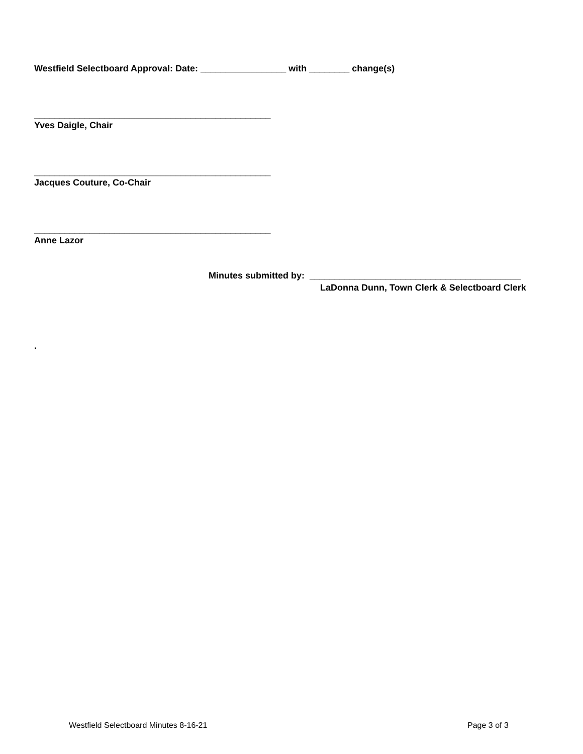Westfield Selectboard Approval: Date: _________________ with ________ change(s)
_______________________________________________
Yves Daigle, Chair
_______________________________________________
Jacques Couture, Co-Chair
_______________________________________________
Anne Lazor
Minutes submitted by: __________________________________________
LaDonna Dunn, Town Clerk & Selectboard Clerk
.
Westfield Selectboard Minutes 8-16-21
Page 3 of 3